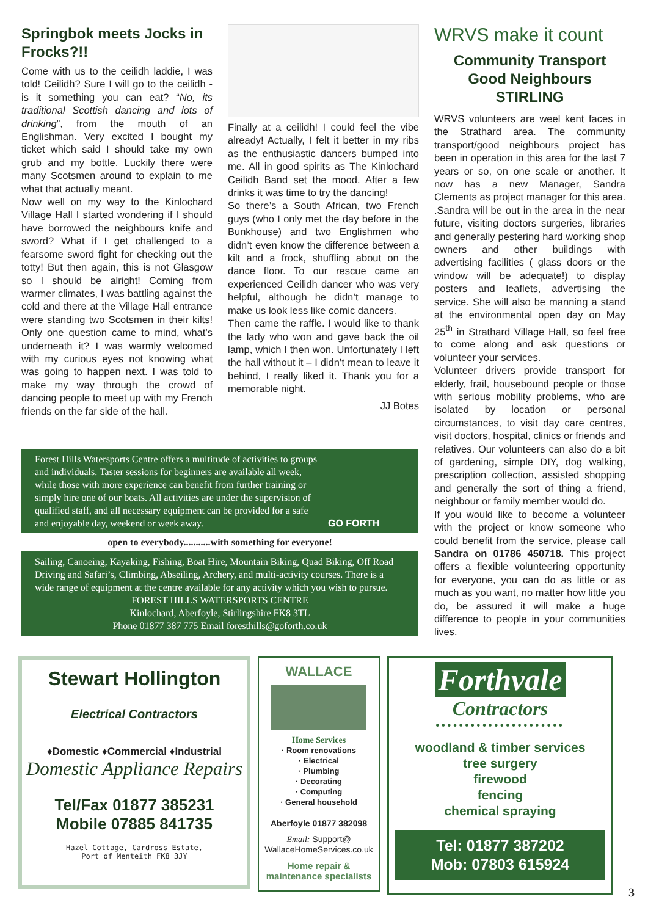Springbok meets Jocks in Frocks?!!
Come with us to the ceilidh laddie, I was told! Ceilidh? Sure I will go to the ceilidh - is it something you can eat? “No, its traditional Scottish dancing and lots of drinking”, from the mouth of an Englishman. Very excited I bought my ticket which said I should take my own grub and my bottle. Luckily there were many Scotsmen around to explain to me what that actually meant.
Now well on my way to the Kinlochard Village Hall I started wondering if I should have borrowed the neighbours knife and sword? What if I get challenged to a fearsome sword fight for checking out the totty! But then again, this is not Glasgow so I should be alright! Coming from warmer climates, I was battling against the cold and there at the Village Hall entrance were standing two Scotsmen in their kilts! Only one question came to mind, what’s underneath it? I was warmly welcomed with my curious eyes not knowing what was going to happen next. I was told to make my way through the crowd of dancing people to meet up with my French friends on the far side of the hall.
Finally at a ceilidh! I could feel the vibe already! Actually, I felt it better in my ribs as the enthusiastic dancers bumped into me. All in good spirits as The Kinlochard Ceilidh Band set the mood. After a few drinks it was time to try the dancing!
So there’s a South African, two French guys (who I only met the day before in the Bunkhouse) and two Englishmen who didn’t even know the difference between a kilt and a frock, shuffling about on the dance floor. To our rescue came an experienced Ceilidh dancer who was very helpful, although he didn’t manage to make us look less like comic dancers.
Then came the raffle. I would like to thank the lady who won and gave back the oil lamp, which I then won. Unfortunately I left the hall without it – I didn’t mean to leave it behind, I really liked it. Thank you for a memorable night.
JJ Botes
WRVS make it count
Community Transport Good Neighbours STIRLING
WRVS volunteers are weel kent faces in the Strathard area. The community transport/good neighbours project has been in operation in this area for the last 7 years or so, on one scale or another. It now has a new Manager, Sandra Clements as project manager for this area. .Sandra will be out in the area in the near future, visiting doctors surgeries, libraries and generally pestering hard working shop owners and other buildings with advertising facilities ( glass doors or the window will be adequate!) to display posters and leaflets, advertising the service. She will also be manning a stand at the environmental open day on May 25<sup>th</sup> in Strathard Village Hall, so feel free to come along and ask questions or volunteer your services.
Volunteer drivers provide transport for elderly, frail, housebound people or those with serious mobility problems, who are isolated by location or personal circumstances, to visit day care centres, visit doctors, hospital, clinics or friends and relatives. Our volunteers can also do a bit of gardening, simple DIY, dog walking, prescription collection, assisted shopping and generally the sort of thing a friend, neighbour or family member would do.
If you would like to become a volunteer with the project or know someone who could benefit from the service, please call Sandra on 01786 450718. This project offers a flexible volunteering opportunity for everyone, you can do as little or as much as you want, no matter how little you do, be assured it will make a huge difference to people in your communities lives.
Forest Hills Watersports Centre offers a multitude of activities to groups and individuals. Taster sessions for beginners are available all week, while those with more experience can benefit from further training or simply hire one of our boats. All activities are under the supervision of qualified staff, and all necessary equipment can be provided for a safe and enjoyable day, weekend or week away.
GO FORTH
open to everybody...........with something for everyone!
Sailing, Canoeing, Kayaking, Fishing, Boat Hire, Mountain Biking, Quad Biking, Off Road Driving and Safari’s, Climbing, Abseiling, Archery, and multi-activity courses. There is a wide range of equipment at the centre available for any activity which you wish to pursue.
FOREST HILLS WATERSPORTS CENTRE
Kinlochard, Aberfoyle, Stirlingshire FK8 3TL
Phone 01877 387 775 Email foresthills@goforth.co.uk
Stewart Hollington
Electrical Contractors
♦Domestic ♦Commercial ♦Industrial
Domestic Appliance Repairs
Tel/Fax 01877 385231
Mobile 07885 841735
Hazel Cottage, Cardross Estate,
Port of Menteith FK8 3JY
WALLACE
Home Services
· Room renovations
· Electrical
· Plumbing
· Decorating
· Computing
· General household
Aberfoyle 01877 382098
Email: Support@
WallaceHomeServices.co.uk
Home repair &
maintenance specialists
Forthvale
Contractors
••••••••••••••••••••••
woodland & timber services
tree surgery
firewood
fencing
chemical spraying
Tel: 01877 387202
Mob: 07803 615924
3